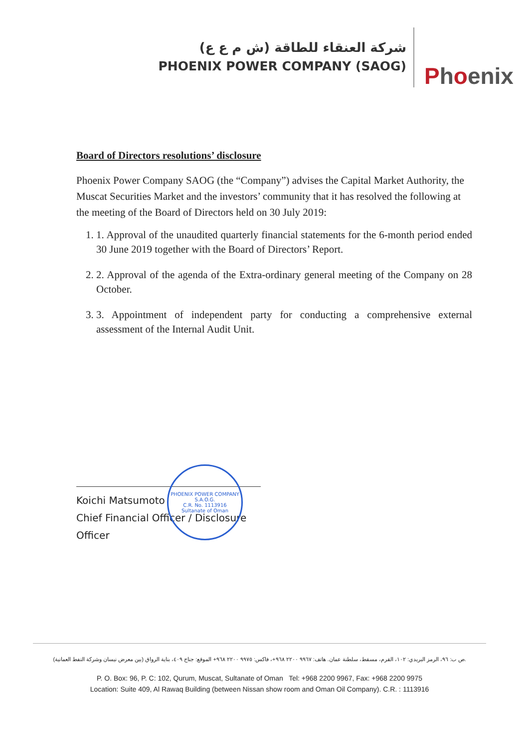شركة العنقاء للطاقة (ش م ع ع)
PHOENIX POWER COMPANY (SAOG)
Phoenix
Board of Directors resolutions’ disclosure
Phoenix Power Company SAOG (the “Company”) advises the Capital Market Authority, the Muscat Securities Market and the investors’ community that it has resolved the following at the meeting of the Board of Directors held on 30 July 2019:
1. 1. Approval of the unaudited quarterly financial statements for the 6-month period ended 30 June 2019 together with the Board of Directors’ Report.
2. 2. Approval of the agenda of the Extra-ordinary general meeting of the Company on 28 October.
3. 3. Appointment of independent party for conducting a comprehensive external assessment of the Internal Audit Unit.
PHOENIX POWER COMPANY S.A.O.G.
C.R. No. 1113916
Sultanate of Oman
Koichi Matsumoto
Chief Financial Officer / Disclosure Officer
ص ب: ٩٦، الرمز البريدي: ١٠٢، القرم، مسقط، سلطنة عمان. هاتف: ٩٩٦٧ ٢٢٠٠ ٩٦٨+، فاكس: ٩٩٧٥ ٢٢٠٠ ٩٦٨+ الموقع: جناح ٤٠٩، بناية الرواق (بين معرض نيسان وشركة النفط العمانية).
P. O. Box: 96, P. C: 102, Qurum, Muscat, Sultanate of Oman Tel: +968 2200 9967, Fax: +968 2200 9975
Location: Suite 409, Al Rawaq Building (between Nissan show room and Oman Oil Company). C.R. : 1113916